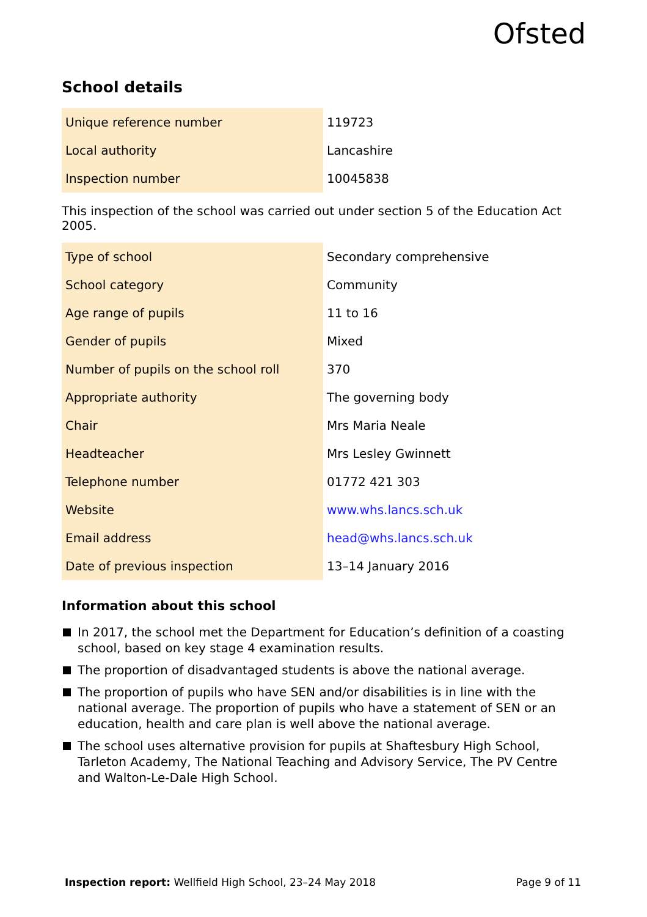Ofsted
School details
| Unique reference number | 119723 |
| Local authority | Lancashire |
| Inspection number | 10045838 |
This inspection of the school was carried out under section 5 of the Education Act 2005.
| Type of school | Secondary comprehensive |
| School category | Community |
| Age range of pupils | 11 to 16 |
| Gender of pupils | Mixed |
| Number of pupils on the school roll | 370 |
| Appropriate authority | The governing body |
| Chair | Mrs Maria Neale |
| Headteacher | Mrs Lesley Gwinnett |
| Telephone number | 01772 421 303 |
| Website | www.whs.lancs.sch.uk |
| Email address | head@whs.lancs.sch.uk |
| Date of previous inspection | 13–14 January 2016 |
Information about this school
In 2017, the school met the Department for Education’s definition of a coasting school, based on key stage 4 examination results.
The proportion of disadvantaged students is above the national average.
The proportion of pupils who have SEN and/or disabilities is in line with the national average. The proportion of pupils who have a statement of SEN or an education, health and care plan is well above the national average.
The school uses alternative provision for pupils at Shaftesbury High School, Tarleton Academy, The National Teaching and Advisory Service, The PV Centre and Walton-Le-Dale High School.
Inspection report: Wellfield High School, 23–24 May 2018 Page 9 of 11